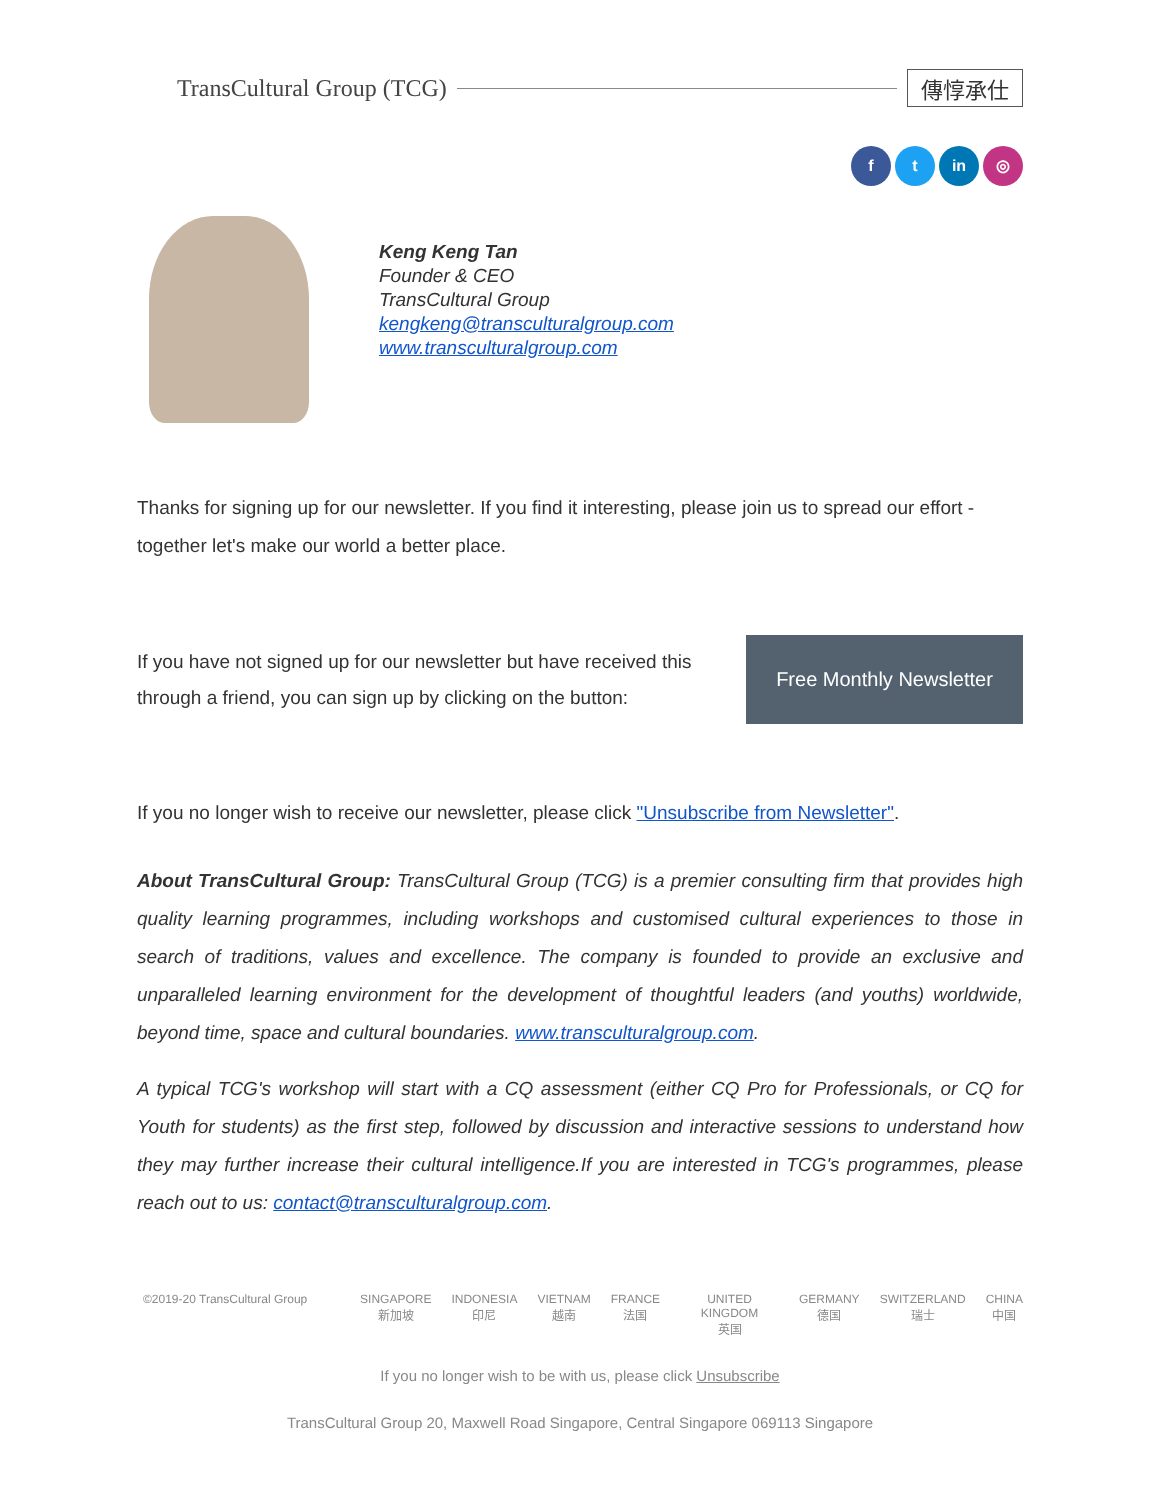TransCultural Group (TCG) 傳惇承仕
f t in ◎
Keng Keng Tan
Founder & CEO
TransCultural Group
kengkeng@transculturalgroup.com
www.transculturalgroup.com
Thanks for signing up for our newsletter. If you find it interesting, please join us to spread our effort - together let's make our world a better place.
If you have not signed up for our newsletter but have received this through a friend, you can sign up by clicking on the button:
Free Monthly Newsletter
If you no longer wish to receive our newsletter, please click "Unsubscribe from Newsletter".
About TransCultural Group: TransCultural Group (TCG) is a premier consulting firm that provides high quality learning programmes, including workshops and customised cultural experiences to those in search of traditions, values and excellence. The company is founded to provide an exclusive and unparalleled learning environment for the development of thoughtful leaders (and youths) worldwide, beyond time, space and cultural boundaries. www.transculturalgroup.com.
A typical TCG's workshop will start with a CQ assessment (either CQ Pro for Professionals, or CQ for Youth for students) as the first step, followed by discussion and interactive sessions to understand how they may further increase their cultural intelligence.If you are interested in TCG's programmes, please reach out to us: contact@transculturalgroup.com.
©2019-20 TransCultural Group SINGAPORE
新加坡
INDONESIA
印尼
VIETNAM
越南
FRANCE
法国
UNITED KINGDOM
英国
GERMANY
德国
SWITZERLAND
瑞士
CHINA
中国
If you no longer wish to be with us, please click Unsubscribe
TransCultural Group 20, Maxwell Road Singapore, Central Singapore 069113 Singapore